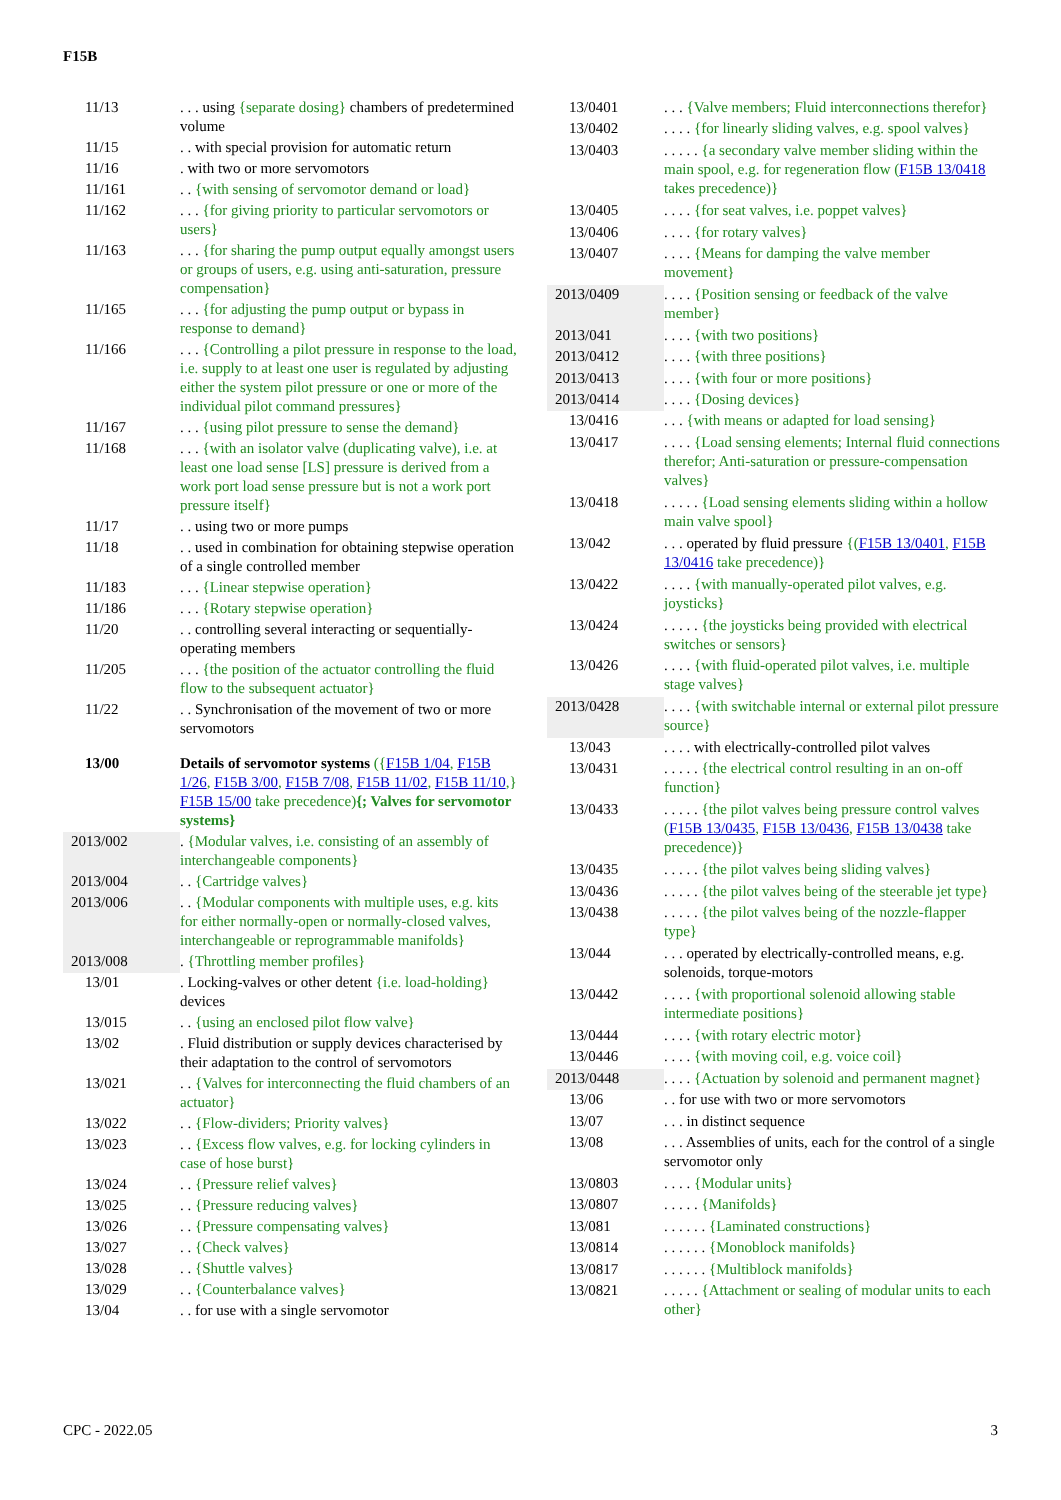F15B
| 11/13 | . . . using {separate dosing} chambers of predetermined volume |
| 11/15 | . . with special provision for automatic return |
| 11/16 | . with two or more servomotors |
| 11/161 | . . {with sensing of servomotor demand or load} |
| 11/162 | . . . {for giving priority to particular servomotors or users} |
| 11/163 | . . . {for sharing the pump output equally amongst users or groups of users, e.g. using anti-saturation, pressure compensation} |
| 11/165 | . . . {for adjusting the pump output or bypass in response to demand} |
| 11/166 | . . . {Controlling a pilot pressure in response to the load, i.e. supply to at least one user is regulated by adjusting either the system pilot pressure or one or more of the individual pilot command pressures} |
| 11/167 | . . . {using pilot pressure to sense the demand} |
| 11/168 | . . . {with an isolator valve (duplicating valve), i.e. at least one load sense [LS] pressure is derived from a work port load sense pressure but is not a work port pressure itself} |
| 11/17 | . . using two or more pumps |
| 11/18 | . . used in combination for obtaining stepwise operation of a single controlled member |
| 11/183 | . . . {Linear stepwise operation} |
| 11/186 | . . . {Rotary stepwise operation} |
| 11/20 | . . controlling several interacting or sequentially-operating members |
| 11/205 | . . . {the position of the actuator controlling the fluid flow to the subsequent actuator} |
| 11/22 | . . Synchronisation of the movement of two or more servomotors |
| 13/00 | Details of servomotor systems ({ F15B 1/04 , F15B 1/26 , F15B 3/00 , F15B 7/08 , F15B 11/02 , F15B 11/10 ,} F15B 15/00 take precedence) {; Valves for servomotor systems} |
| 2013/002 | . {Modular valves, i.e. consisting of an assembly of interchangeable components} |
| 2013/004 | . . {Cartridge valves} |
| 2013/006 | . . {Modular components with multiple uses, e.g. kits for either normally-open or normally-closed valves, interchangeable or reprogrammable manifolds} |
| 2013/008 | . {Throttling member profiles} |
| 13/01 | . Locking-valves or other detent {i.e. load-holding} devices |
| 13/015 | . . {using an enclosed pilot flow valve} |
| 13/02 | . Fluid distribution or supply devices characterised by their adaptation to the control of servomotors |
| 13/021 | . . {Valves for interconnecting the fluid chambers of an actuator} |
| 13/022 | . . {Flow-dividers; Priority valves} |
| 13/023 | . . {Excess flow valves, e.g. for locking cylinders in case of hose burst} |
| 13/024 | . . {Pressure relief valves} |
| 13/025 | . . {Pressure reducing valves} |
| 13/026 | . . {Pressure compensating valves} |
| 13/027 | . . {Check valves} |
| 13/028 | . . {Shuttle valves} |
| 13/029 | . . {Counterbalance valves} |
| 13/04 | . . for use with a single servomotor |
| 13/0401 | . . . {Valve members; Fluid interconnections therefor} |
| 13/0402 | . . . . {for linearly sliding valves, e.g. spool valves} |
| 13/0403 | . . . . . {a secondary valve member sliding within the main spool, e.g. for regeneration flow ( F15B 13/0418 takes precedence)} |
| 13/0405 | . . . . {for seat valves, i.e. poppet valves} |
| 13/0406 | . . . . {for rotary valves} |
| 13/0407 | . . . . {Means for damping the valve member movement} |
| 2013/0409 | . . . . {Position sensing or feedback of the valve member} |
| 2013/041 | . . . . {with two positions} |
| 2013/0412 | . . . . {with three positions} |
| 2013/0413 | . . . . {with four or more positions} |
| 2013/0414 | . . . . {Dosing devices} |
| 13/0416 | . . . {with means or adapted for load sensing} |
| 13/0417 | . . . . {Load sensing elements; Internal fluid connections therefor; Anti-saturation or pressure-compensation valves} |
| 13/0418 | . . . . . {Load sensing elements sliding within a hollow main valve spool} |
| 13/042 | . . . operated by fluid pressure {( F15B 13/0401 , F15B 13/0416 take precedence)} |
| 13/0422 | . . . . {with manually-operated pilot valves, e.g. joysticks} |
| 13/0424 | . . . . . {the joysticks being provided with electrical switches or sensors} |
| 13/0426 | . . . . {with fluid-operated pilot valves, i.e. multiple stage valves} |
| 2013/0428 | . . . . {with switchable internal or external pilot pressure source} |
| 13/043 | . . . . with electrically-controlled pilot valves |
| 13/0431 | . . . . . {the electrical control resulting in an on-off function} |
| 13/0433 | . . . . . {the pilot valves being pressure control valves ( F15B 13/0435 , F15B 13/0436 , F15B 13/0438 take precedence)} |
| 13/0435 | . . . . . {the pilot valves being sliding valves} |
| 13/0436 | . . . . . {the pilot valves being of the steerable jet type} |
| 13/0438 | . . . . . {the pilot valves being of the nozzle-flapper type} |
| 13/044 | . . . operated by electrically-controlled means, e.g. solenoids, torque-motors |
| 13/0442 | . . . . {with proportional solenoid allowing stable intermediate positions} |
| 13/0444 | . . . . {with rotary electric motor} |
| 13/0446 | . . . . {with moving coil, e.g. voice coil} |
| 2013/0448 | . . . . {Actuation by solenoid and permanent magnet} |
| 13/06 | . . for use with two or more servomotors |
| 13/07 | . . . in distinct sequence |
| 13/08 | . . . Assemblies of units, each for the control of a single servomotor only |
| 13/0803 | . . . . {Modular units} |
| 13/0807 | . . . . . {Manifolds} |
| 13/081 | . . . . . . {Laminated constructions} |
| 13/0814 | . . . . . . {Monoblock manifolds} |
| 13/0817 | . . . . . . {Multiblock manifolds} |
| 13/0821 | . . . . . {Attachment or sealing of modular units to each other} |
CPC - 2022.05 3